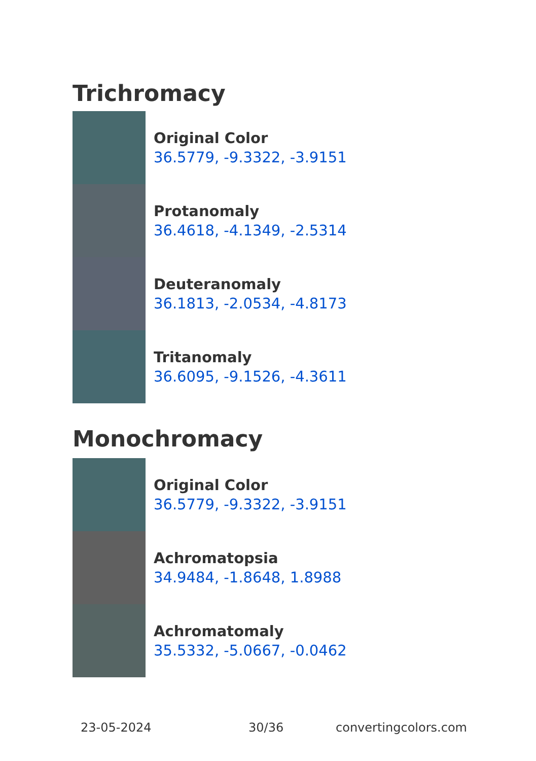Trichromacy
Original Color
36.5779, -9.3322, -3.9151
Protanomaly
36.4618, -4.1349, -2.5314
Deuteranomaly
36.1813, -2.0534, -4.8173
Tritanomaly
36.6095, -9.1526, -4.3611
Monochromacy
Original Color
36.5779, -9.3322, -3.9151
Achromatopsia
34.9484, -1.8648, 1.8988
Achromatomaly
35.5332, -5.0667, -0.0462
23-05-2024 30/36 convertingcolors.com